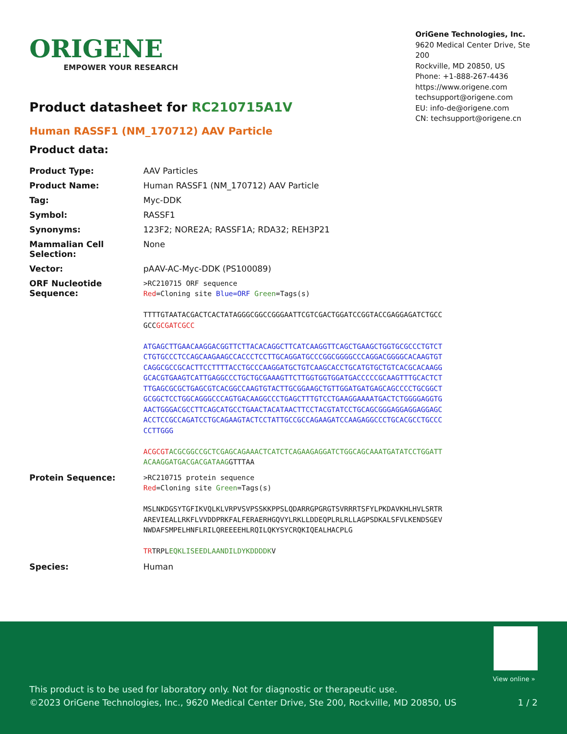ORIGENE
EMPOWER YOUR RESEARCH
OriGene Technologies, Inc.
9620 Medical Center Drive, Ste 200
Rockville, MD 20850, US
Phone: +1-888-267-4436
https://www.origene.com
techsupport@origene.com
EU: info-de@origene.com
CN: techsupport@origene.cn
Product datasheet for RC210715A1V
Human RASSF1 (NM_170712) AAV Particle
Product data:
| Product Type: | AAV Particles |
| Product Name: | Human RASSF1 (NM_170712) AAV Particle |
| Tag: | Myc-DDK |
| Symbol: | RASSF1 |
| Synonyms: | 123F2; NORE2A; RASSF1A; RDA32; REH3P21 |
| Mammalian Cell Selection: | None |
| Vector: | pAAV-AC-Myc-DDK (PS100089) |
| ORF Nucleotide Sequence: | >RC210715 ORF sequence Red =Cloning site Blue=ORF Green =Tags(s) TTTTGTAATACGACTCACTATAGGGCGGCCGGGAATTCGTCGACTGGATCCGGTACCGAGGAGATCTGCC GCC GCGATCGCC ATGAGCTTGAACAAGGACGGTTCTTACACAGGCTTCATCAAGGTTCAGCTGAAGCTGGTGCGCCCTGTCT CTGTGCCCTCCAGCAAGAAGCCACCCTCCTTGCAGGATGCCCGGCGGGGCCCAGGACGGGGCACAAGTGT CAGGCGCCGCACTTCCTTTTACCTGCCCAAGGATGCTGTCAAGCACCTGCATGTGCTGTCACGCACAAGG GCACGTGAAGTCATTGAGGCCCTGCTGCGAAAGTTCTTGGTGGTGGATGACCCCCGCAAGTTTGCACTCT TTGAGCGCGCTGAGCGTCACGGCCAAGTGTACTTGCGGAAGCTGTTGGATGATGAGCAGCCCCTGCGGCT GCGGCTCCTGGCAGGGCCCAGTGACAAGGCCCTGAGCTTTGTCCTGAAGGAAAATGACTCTGGGGAGGTG AACTGGGACGCCTTCAGCATGCCTGAACTACATAACTTCCTACGTATCCTGCAGCGGGAGGAGGAGGAGC ACCTCCGCCAGATCCTGCAGAAGTACTCCTATTGCCGCCAGAAGATCCAAGAGGCCCTGCACGCCTGCCC CCTTGGG ACGCGT ACGCGGCCGCTCGAGCAGAAACTCATCTCAGAAGAGGATCTGGCAGCAAATGATATCCTGGATT ACAAGGATGACGACGATAAG GTTTAA |
| Protein Sequence: | >RC210715 protein sequence Red =Cloning site Green =Tags(s) MSLNKDGSYTGFIKVQLKLVRPVSVPSSKKPPSLQDARRGPGRGTSVRRRTSFYLPKDAVKHLHVLSRTR AREVIEALLRKFLVVDDPRKFALFERAERHGQVYLRKLLDDEQPLRLRLLAGPSDKALSFVLKENDSGEV NWDAFSMPELHNFLRILQREEEEHLRQILQKYSYCRQKIQEALHACPLG TR TRPL EQKLISEEDLAANDILDYKDDDDK V |
| Species: | Human |
View online »
This product is to be used for laboratory only. Not for diagnostic or therapeutic use.
©2023 OriGene Technologies, Inc., 9620 Medical Center Drive, Ste 200, Rockville, MD 20850, US
1 / 2